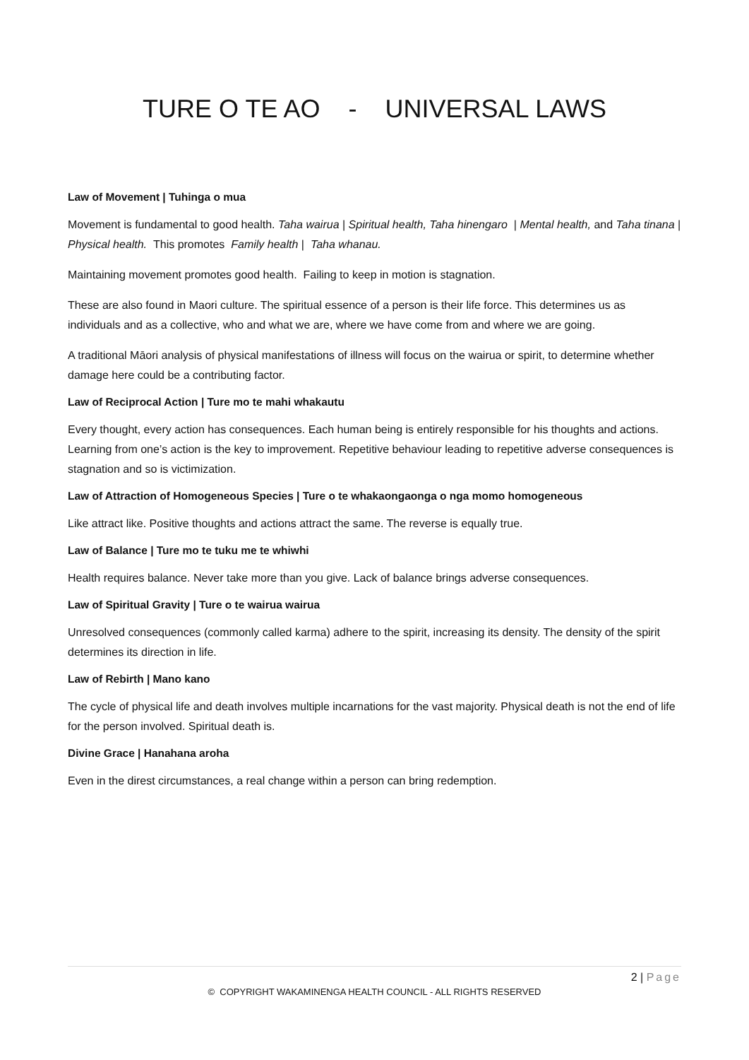TURE O TE AO - UNIVERSAL LAWS
Law of Movement | Tuhinga o mua
Movement is fundamental to good health. Taha wairua | Spiritual health, Taha hinengaro | Mental health, and Taha tinana | Physical health. This promotes Family health | Taha whanau.
Maintaining movement promotes good health. Failing to keep in motion is stagnation.
These are also found in Maori culture. The spiritual essence of a person is their life force. This determines us as individuals and as a collective, who and what we are, where we have come from and where we are going.
A traditional Māori analysis of physical manifestations of illness will focus on the wairua or spirit, to determine whether damage here could be a contributing factor.
Law of Reciprocal Action | Ture mo te mahi whakautu
Every thought, every action has consequences. Each human being is entirely responsible for his thoughts and actions. Learning from one’s action is the key to improvement. Repetitive behaviour leading to repetitive adverse consequences is stagnation and so is victimization.
Law of Attraction of Homogeneous Species | Ture o te whakaongaonga o nga momo homogeneous
Like attract like. Positive thoughts and actions attract the same. The reverse is equally true.
Law of Balance | Ture mo te tuku me te whiwhi
Health requires balance. Never take more than you give. Lack of balance brings adverse consequences.
Law of Spiritual Gravity | Ture o te wairua wairua
Unresolved consequences (commonly called karma) adhere to the spirit, increasing its density. The density of the spirit determines its direction in life.
Law of Rebirth | Mano kano
The cycle of physical life and death involves multiple incarnations for the vast majority. Physical death is not the end of life for the person involved. Spiritual death is.
Divine Grace | Hanahana aroha
Even in the direst circumstances, a real change within a person can bring redemption.
2 | Page
© COPYRIGHT WAKAMINENGA HEALTH COUNCIL - ALL RIGHTS RESERVED